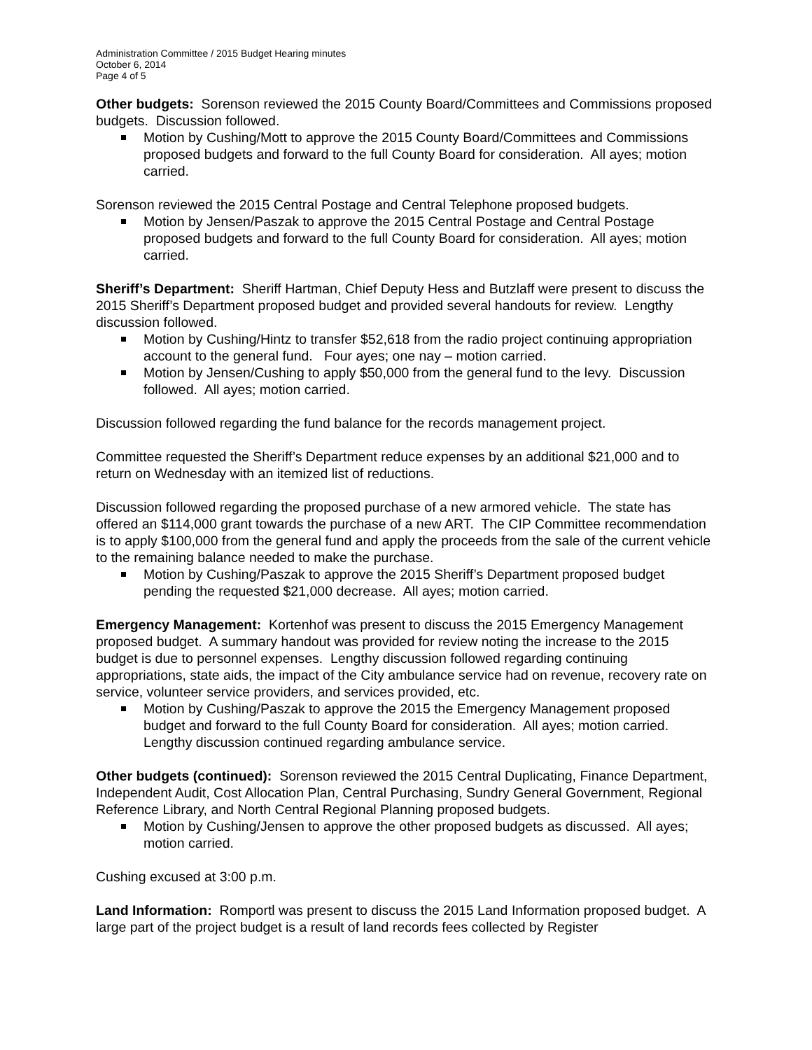Administration Committee / 2015 Budget Hearing minutes
October 6, 2014
Page 4 of 5
Other budgets: Sorenson reviewed the 2015 County Board/Committees and Commissions proposed budgets. Discussion followed.
Motion by Cushing/Mott to approve the 2015 County Board/Committees and Commissions proposed budgets and forward to the full County Board for consideration. All ayes; motion carried.
Sorenson reviewed the 2015 Central Postage and Central Telephone proposed budgets.
Motion by Jensen/Paszak to approve the 2015 Central Postage and Central Postage proposed budgets and forward to the full County Board for consideration. All ayes; motion carried.
Sheriff’s Department: Sheriff Hartman, Chief Deputy Hess and Butzlaff were present to discuss the 2015 Sheriff’s Department proposed budget and provided several handouts for review. Lengthy discussion followed.
Motion by Cushing/Hintz to transfer $52,618 from the radio project continuing appropriation account to the general fund. Four ayes; one nay – motion carried.
Motion by Jensen/Cushing to apply $50,000 from the general fund to the levy. Discussion followed. All ayes; motion carried.
Discussion followed regarding the fund balance for the records management project.
Committee requested the Sheriff’s Department reduce expenses by an additional $21,000 and to return on Wednesday with an itemized list of reductions.
Discussion followed regarding the proposed purchase of a new armored vehicle. The state has offered an $114,000 grant towards the purchase of a new ART. The CIP Committee recommendation is to apply $100,000 from the general fund and apply the proceeds from the sale of the current vehicle to the remaining balance needed to make the purchase.
Motion by Cushing/Paszak to approve the 2015 Sheriff’s Department proposed budget pending the requested $21,000 decrease. All ayes; motion carried.
Emergency Management: Kortenhof was present to discuss the 2015 Emergency Management proposed budget. A summary handout was provided for review noting the increase to the 2015 budget is due to personnel expenses. Lengthy discussion followed regarding continuing appropriations, state aids, the impact of the City ambulance service had on revenue, recovery rate on service, volunteer service providers, and services provided, etc.
Motion by Cushing/Paszak to approve the 2015 the Emergency Management proposed budget and forward to the full County Board for consideration. All ayes; motion carried. Lengthy discussion continued regarding ambulance service.
Other budgets (continued): Sorenson reviewed the 2015 Central Duplicating, Finance Department, Independent Audit, Cost Allocation Plan, Central Purchasing, Sundry General Government, Regional Reference Library, and North Central Regional Planning proposed budgets.
Motion by Cushing/Jensen to approve the other proposed budgets as discussed. All ayes; motion carried.
Cushing excused at 3:00 p.m.
Land Information: Romportl was present to discuss the 2015 Land Information proposed budget. A large part of the project budget is a result of land records fees collected by Register